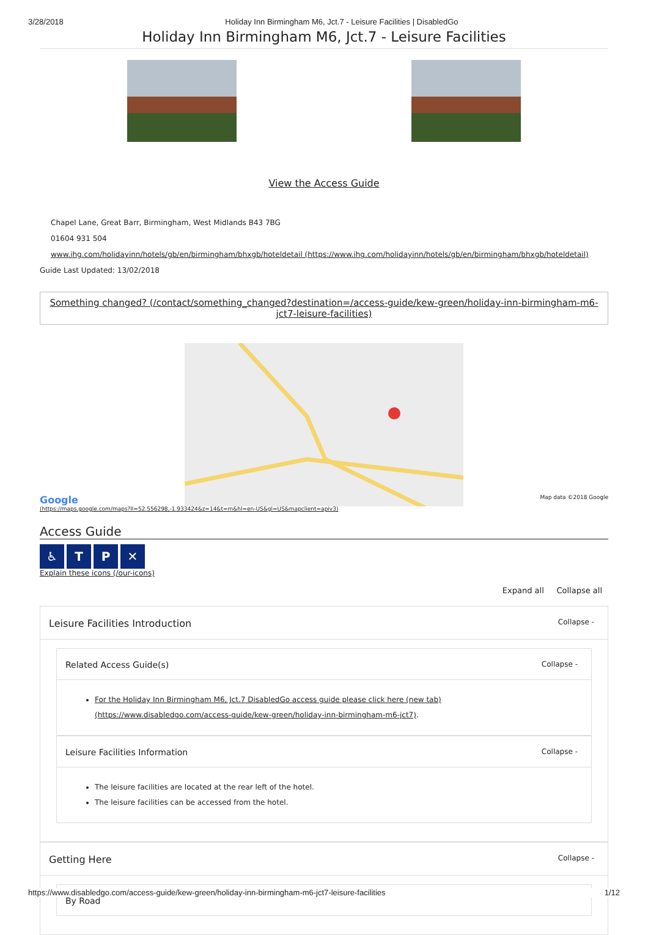3/28/2018 Holiday Inn Birmingham M6, Jct.7 - Leisure Facilities | DisabledGo
Holiday Inn Birmingham M6, Jct.7 - Leisure Facilities
View the Access Guide
Chapel Lane, Great Barr, Birmingham, West Midlands B43 7BG
01604 931 504
www.ihg.com/holidayinn/hotels/gb/en/birmingham/bhxgb/hoteldetail (https://www.ihg.com/holidayinn/hotels/gb/en/birmingham/bhxgb/hoteldetail)
Guide Last Updated: 13/02/2018
Something changed? (/contact/something_changed?destination=/access-guide/kew-green/holiday-inn-birmingham-m6-jct7-leisure-facilities)
Google
(https://maps.google.com/maps?ll=52.556298,-1.933424&z=14&t=m&hl=en-US&gl=US&mapclient=apiv3) Map data ©2018 Google
Access Guide
♿ TP ✕
Explain these icons (/our-icons)
Expand all Collapse all
Leisure Facilities Introduction Collapse -
Related Access Guide(s) Collapse -
For the Holiday Inn Birmingham M6, Jct.7 DisabledGo access guide please click here (new tab) (https://www.disabledgo.com/access-guide/kew-green/holiday-inn-birmingham-m6-jct7).
Leisure Facilities Information Collapse -
The leisure facilities are located at the rear left of the hotel.
The leisure facilities can be accessed from the hotel.
Getting Here Collapse -
By Road
https://www.disabledgo.com/access-guide/kew-green/holiday-inn-birmingham-m6-jct7-leisure-facilities 1/12